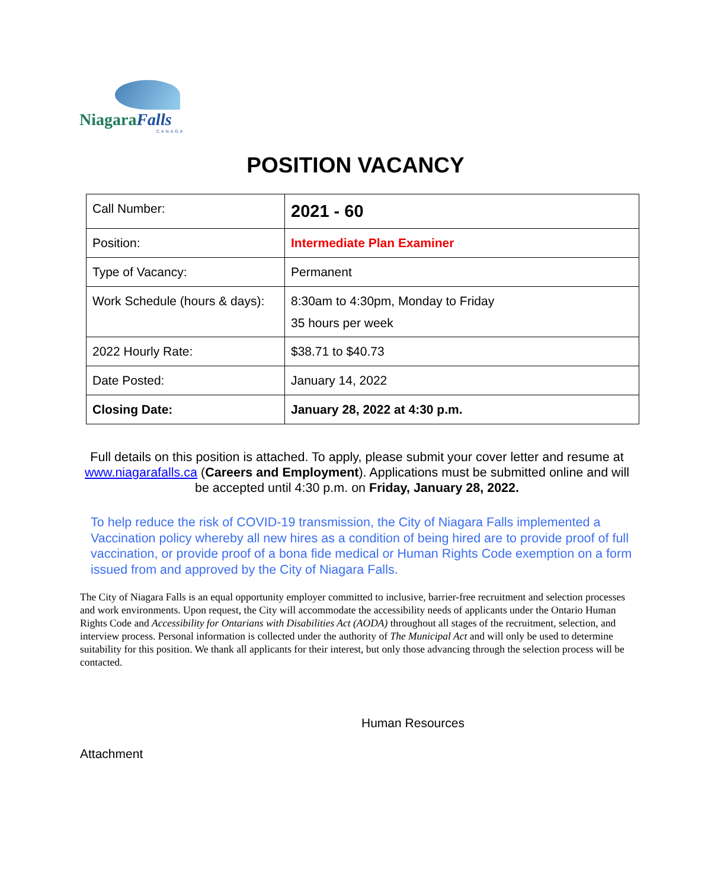NiagaraFalls
CANADA
POSITION VACANCY
| Call Number: | 2021 - 60 |
| Position: | Intermediate Plan Examiner |
| Type of Vacancy: | Permanent |
| Work Schedule (hours & days): | 8:30am to 4:30pm, Monday to Friday 35 hours per week |
| 2022 Hourly Rate: | $38.71 to $40.73 |
| Date Posted: | January 14, 2022 |
| Closing Date: | January 28, 2022 at 4:30 p.m. |
Full details on this position is attached. To apply, please submit your cover letter and resume at www.niagarafalls.ca (Careers and Employment). Applications must be submitted online and will be accepted until 4:30 p.m. on Friday, January 28, 2022.
To help reduce the risk of COVID-19 transmission, the City of Niagara Falls implemented a Vaccination policy whereby all new hires as a condition of being hired are to provide proof of full vaccination, or provide proof of a bona fide medical or Human Rights Code exemption on a form issued from and approved by the City of Niagara Falls.
The City of Niagara Falls is an equal opportunity employer committed to inclusive, barrier-free recruitment and selection processes and work environments. Upon request, the City will accommodate the accessibility needs of applicants under the Ontario Human Rights Code and Accessibility for Ontarians with Disabilities Act (AODA) throughout all stages of the recruitment, selection, and interview process. Personal information is collected under the authority of The Municipal Act and will only be used to determine suitability for this position. We thank all applicants for their interest, but only those advancing through the selection process will be contacted.
Human Resources
Attachment